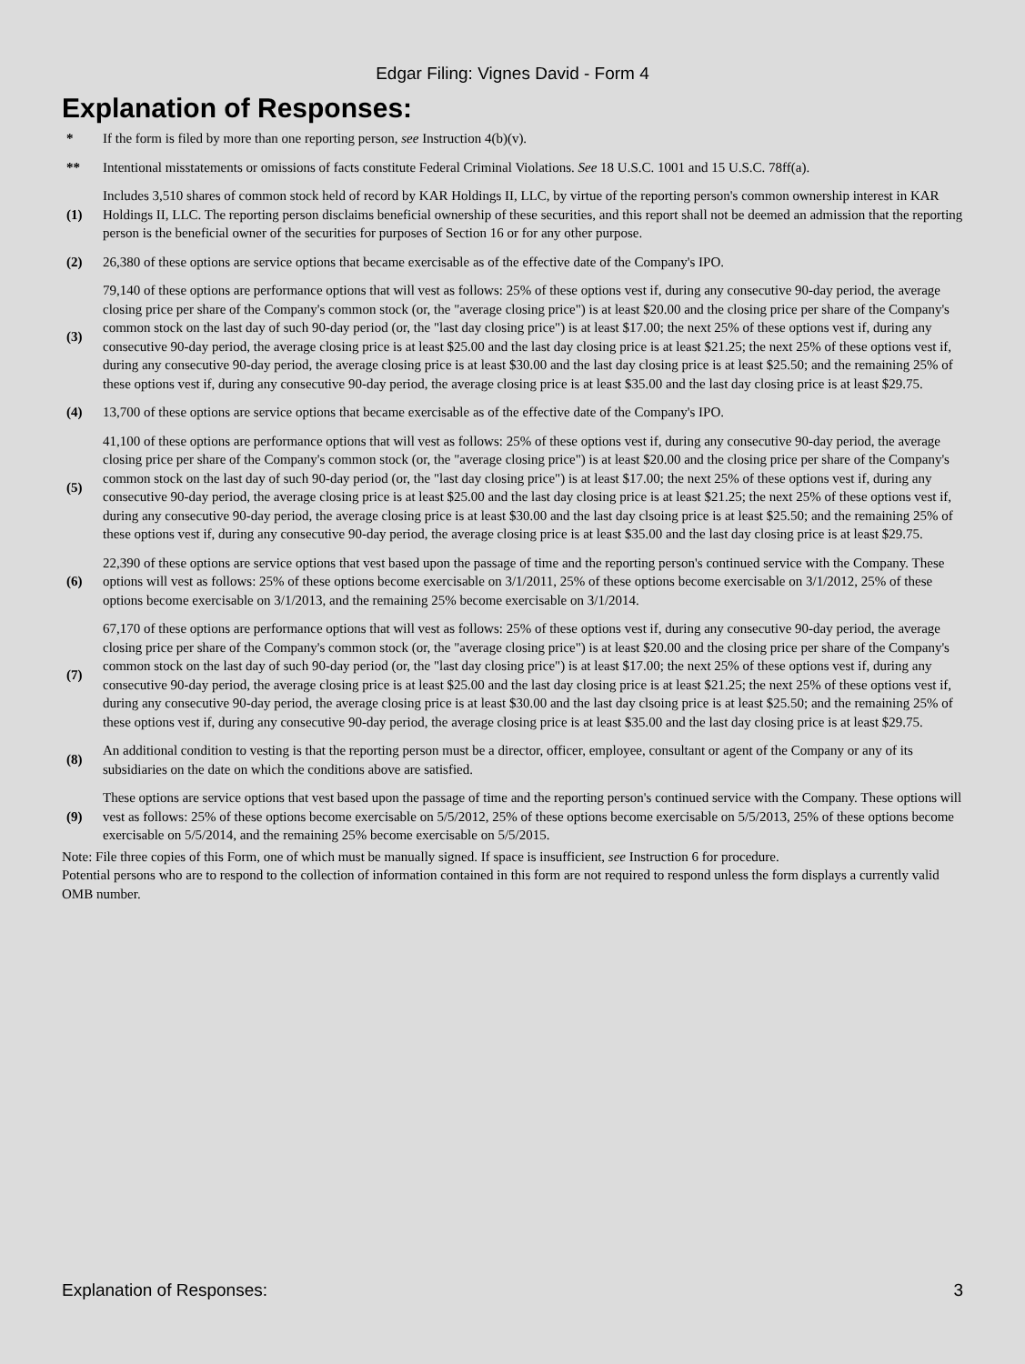Edgar Filing: Vignes David - Form 4
Explanation of Responses:
| * | If the form is filed by more than one reporting person, see Instruction 4(b)(v). |
| ** | Intentional misstatements or omissions of facts constitute Federal Criminal Violations. See 18 U.S.C. 1001 and 15 U.S.C. 78ff(a). |
| (1) | Includes 3,510 shares of common stock held of record by KAR Holdings II, LLC, by virtue of the reporting person's common ownership interest in KAR Holdings II, LLC. The reporting person disclaims beneficial ownership of these securities, and this report shall not be deemed an admission that the reporting person is the beneficial owner of the securities for purposes of Section 16 or for any other purpose. |
| (2) | 26,380 of these options are service options that became exercisable as of the effective date of the Company's IPO. |
| (3) | 79,140 of these options are performance options that will vest as follows: 25% of these options vest if, during any consecutive 90-day period, the average closing price per share of the Company's common stock (or, the "average closing price") is at least $20.00 and the closing price per share of the Company's common stock on the last day of such 90-day period (or, the "last day closing price") is at least $17.00; the next 25% of these options vest if, during any consecutive 90-day period, the average closing price is at least $25.00 and the last day closing price is at least $21.25; the next 25% of these options vest if, during any consecutive 90-day period, the average closing price is at least $30.00 and the last day closing price is at least $25.50; and the remaining 25% of these options vest if, during any consecutive 90-day period, the average closing price is at least $35.00 and the last day closing price is at least $29.75. |
| (4) | 13,700 of these options are service options that became exercisable as of the effective date of the Company's IPO. |
| (5) | 41,100 of these options are performance options that will vest as follows: 25% of these options vest if, during any consecutive 90-day period, the average closing price per share of the Company's common stock (or, the "average closing price") is at least $20.00 and the closing price per share of the Company's common stock on the last day of such 90-day period (or, the "last day closing price") is at least $17.00; the next 25% of these options vest if, during any consecutive 90-day period, the average closing price is at least $25.00 and the last day closing price is at least $21.25; the next 25% of these options vest if, during any consecutive 90-day period, the average closing price is at least $30.00 and the last day clsoing price is at least $25.50; and the remaining 25% of these options vest if, during any consecutive 90-day period, the average closing price is at least $35.00 and the last day closing price is at least $29.75. |
| (6) | 22,390 of these options are service options that vest based upon the passage of time and the reporting person's continued service with the Company. These options will vest as follows: 25% of these options become exercisable on 3/1/2011, 25% of these options become exercisable on 3/1/2012, 25% of these options become exercisable on 3/1/2013, and the remaining 25% become exercisable on 3/1/2014. |
| (7) | 67,170 of these options are performance options that will vest as follows: 25% of these options vest if, during any consecutive 90-day period, the average closing price per share of the Company's common stock (or, the "average closing price") is at least $20.00 and the closing price per share of the Company's common stock on the last day of such 90-day period (or, the "last day closing price") is at least $17.00; the next 25% of these options vest if, during any consecutive 90-day period, the average closing price is at least $25.00 and the last day closing price is at least $21.25; the next 25% of these options vest if, during any consecutive 90-day period, the average closing price is at least $30.00 and the last day clsoing price is at least $25.50; and the remaining 25% of these options vest if, during any consecutive 90-day period, the average closing price is at least $35.00 and the last day closing price is at least $29.75. |
| (8) | An additional condition to vesting is that the reporting person must be a director, officer, employee, consultant or agent of the Company or any of its subsidiaries on the date on which the conditions above are satisfied. |
| (9) | These options are service options that vest based upon the passage of time and the reporting person's continued service with the Company. These options will vest as follows: 25% of these options become exercisable on 5/5/2012, 25% of these options become exercisable on 5/5/2013, 25% of these options become exercisable on 5/5/2014, and the remaining 25% become exercisable on 5/5/2015. |
Note: File three copies of this Form, one of which must be manually signed. If space is insufficient, see Instruction 6 for procedure.
Potential persons who are to respond to the collection of information contained in this form are not required to respond unless the form displays a currently valid OMB number.
Explanation of Responses: 3